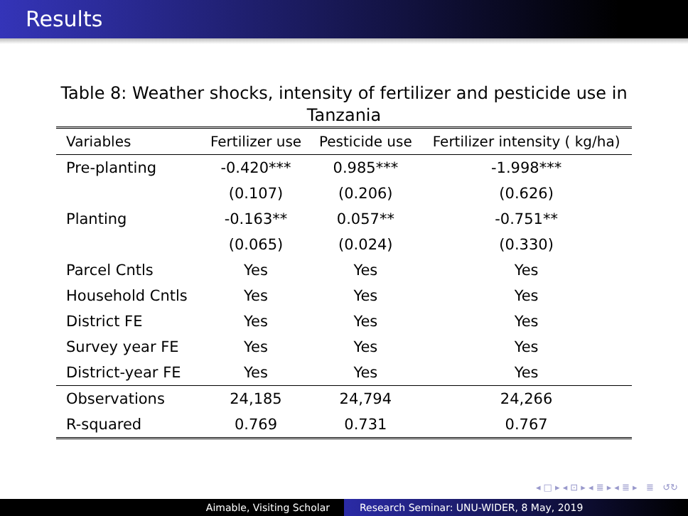Results
Table 8: Weather shocks, intensity of fertilizer and pesticide use in Tanzania
| Variables | Fertilizer use | Pesticide use | Fertilizer intensity ( kg/ha) |
| --- | --- | --- | --- |
| Pre-planting | -0.420*** | 0.985*** | -1.998*** |
| | (0.107) | (0.206) | (0.626) |
| Planting | -0.163** | 0.057** | -0.751** |
| | (0.065) | (0.024) | (0.330) |
| Parcel Cntls | Yes | Yes | Yes |
| Household Cntls | Yes | Yes | Yes |
| District FE | Yes | Yes | Yes |
| Survey year FE | Yes | Yes | Yes |
| District-year FE | Yes | Yes | Yes |
| Observations | 24,185 | 24,794 | 24,266 |
| R-squared | 0.769 | 0.731 | 0.767 |
◂ □ ▸ ◂ ⊡ ▸ ◂ ≣ ▸ ◂ ≣ ▸ ≣ ↺↻
Aimable, Visiting Scholar Research Seminar: UNU-WIDER, 8 May, 2019